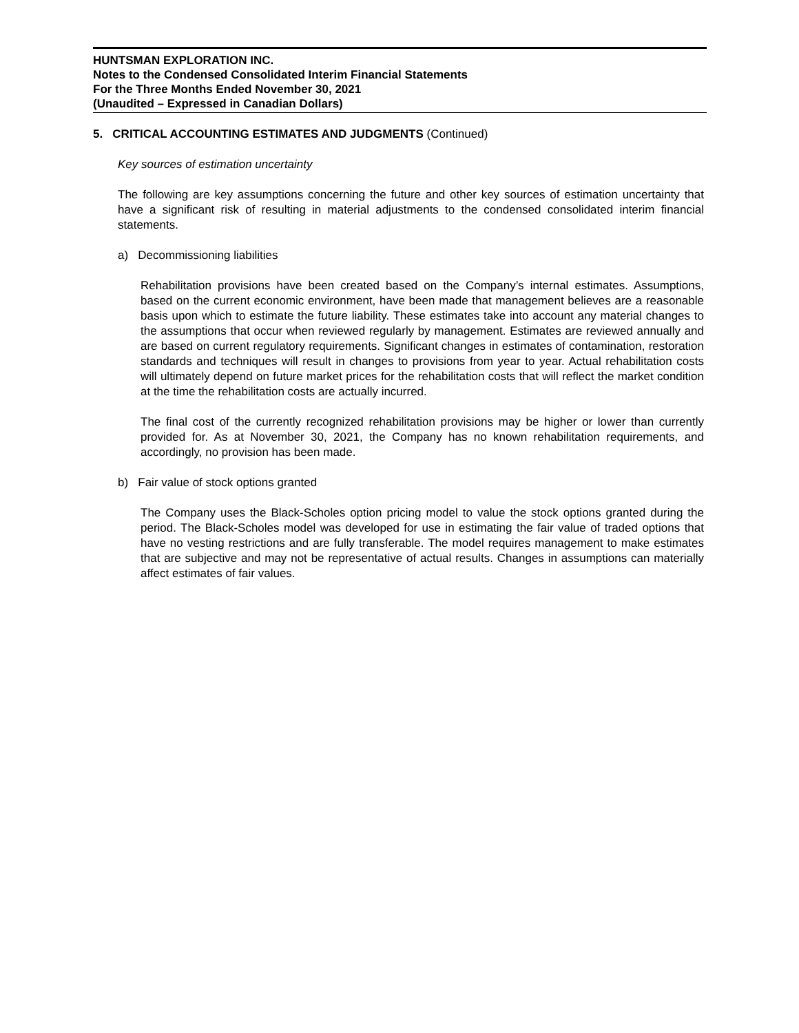HUNTSMAN EXPLORATION INC.
Notes to the Condensed Consolidated Interim Financial Statements
For the Three Months Ended November 30, 2021
(Unaudited – Expressed in Canadian Dollars)
5. CRITICAL ACCOUNTING ESTIMATES AND JUDGMENTS (Continued)
Key sources of estimation uncertainty
The following are key assumptions concerning the future and other key sources of estimation uncertainty that have a significant risk of resulting in material adjustments to the condensed consolidated interim financial statements.
a) Decommissioning liabilities
Rehabilitation provisions have been created based on the Company’s internal estimates. Assumptions, based on the current economic environment, have been made that management believes are a reasonable basis upon which to estimate the future liability. These estimates take into account any material changes to the assumptions that occur when reviewed regularly by management. Estimates are reviewed annually and are based on current regulatory requirements. Significant changes in estimates of contamination, restoration standards and techniques will result in changes to provisions from year to year. Actual rehabilitation costs will ultimately depend on future market prices for the rehabilitation costs that will reflect the market condition at the time the rehabilitation costs are actually incurred.
The final cost of the currently recognized rehabilitation provisions may be higher or lower than currently provided for. As at November 30, 2021, the Company has no known rehabilitation requirements, and accordingly, no provision has been made.
b) Fair value of stock options granted
The Company uses the Black-Scholes option pricing model to value the stock options granted during the period. The Black-Scholes model was developed for use in estimating the fair value of traded options that have no vesting restrictions and are fully transferable. The model requires management to make estimates that are subjective and may not be representative of actual results. Changes in assumptions can materially affect estimates of fair values.